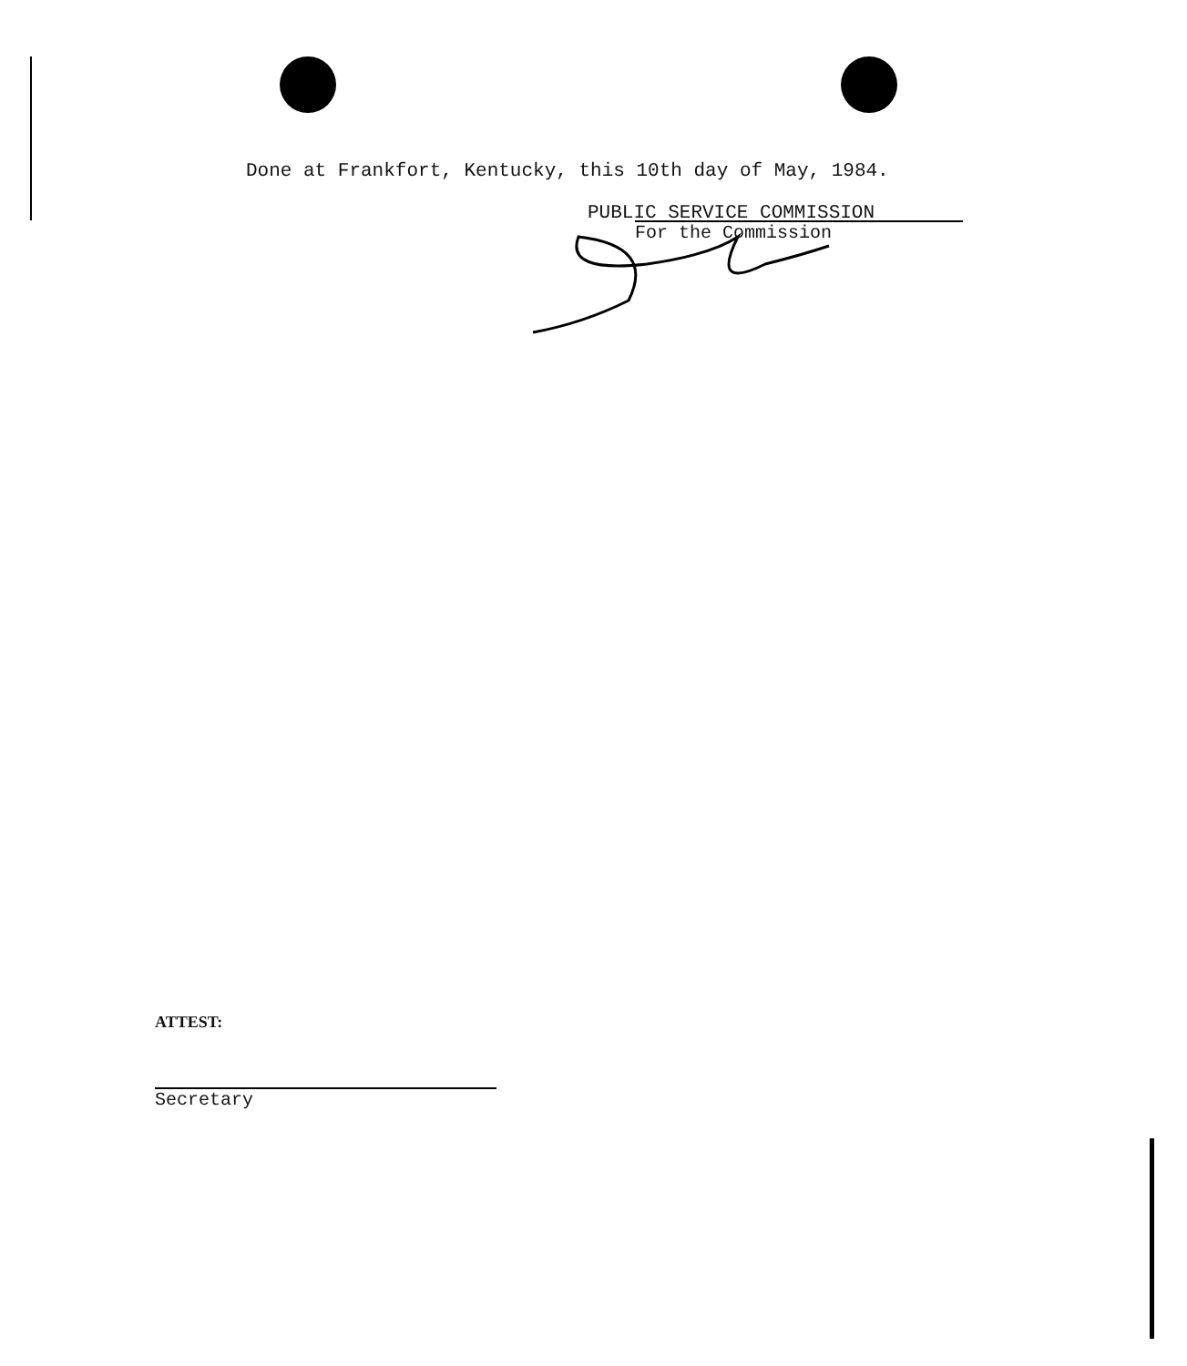Done at Frankfort, Kentucky, this 10th day of May, 1984.
PUBLIC SERVICE COMMISSION
For the Commission
ATTEST:
Secretary